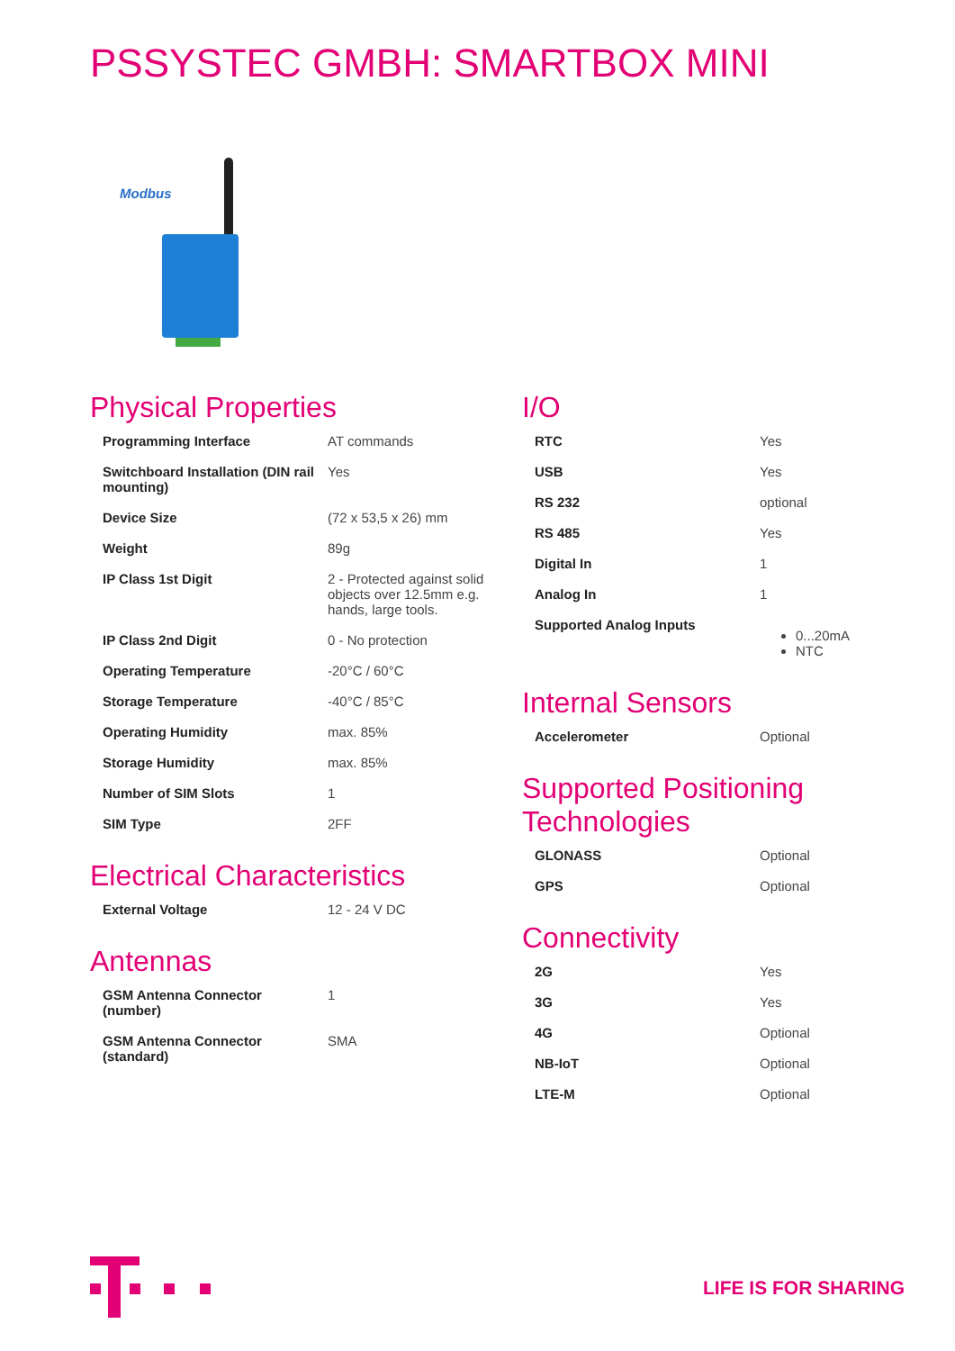PSSYSTEC GMBH: SMARTBOX MINI
Modbus
Physical Properties
| Programming Interface | AT commands |
| Switchboard Installation (DIN rail mounting) | Yes |
| Device Size | (72 x 53,5 x 26) mm |
| Weight | 89g |
| IP Class 1st Digit | 2 - Protected against solid objects over 12.5mm e.g. hands, large tools. |
| IP Class 2nd Digit | 0 - No protection |
| Operating Temperature | -20°C / 60°C |
| Storage Temperature | -40°C / 85°C |
| Operating Humidity | max. 85% |
| Storage Humidity | max. 85% |
| Number of SIM Slots | 1 |
| SIM Type | 2FF |
Electrical Characteristics
| External Voltage | 12 - 24 V DC |
Antennas
| GSM Antenna Connector (number) | 1 |
| GSM Antenna Connector (standard) | SMA |
I/O
| RTC | Yes |
| USB | Yes |
| RS 232 | optional |
| RS 485 | Yes |
| Digital In | 1 |
| Analog In | 1 |
| Supported Analog Inputs | 0...20mA NTC |
Internal Sensors
| Accelerometer | Optional |
Supported Positioning Technologies
| GLONASS | Optional |
| GPS | Optional |
Connectivity
| 2G | Yes |
| 3G | Yes |
| 4G | Optional |
| NB-IoT | Optional |
| LTE-M | Optional |
LIFE IS FOR SHARING